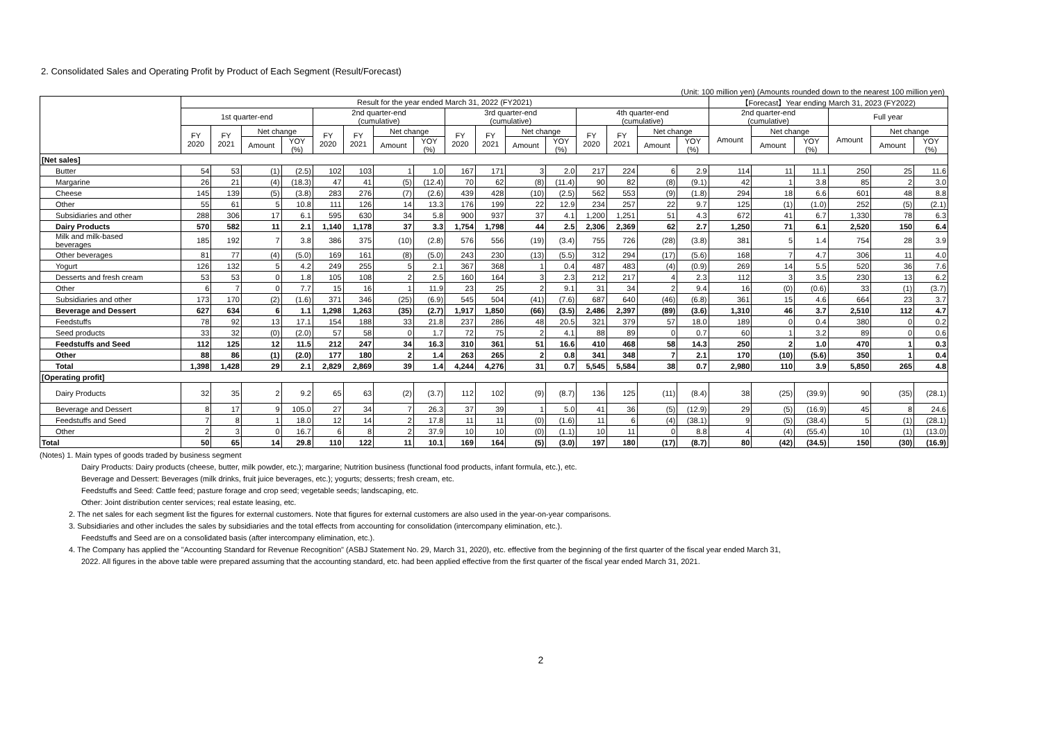2. Consolidated Sales and Operating Profit by Product of Each Segment (Result/Forecast)
(Unit: 100 million yen) (Amounts rounded down to the nearest 100 million yen)
| | Result for the year ended March 31, 2022 (FY2021) | | | | | | | | | | | | | | | | 【Forecast】Year ending March 31, 2023 (FY2022) | | | | | |
| --- | --- | --- | --- | --- | --- | --- | --- | --- | --- | --- | --- | --- | --- | --- | --- | --- | --- | --- | --- | --- | --- | --- |
| | 1st quarter-end | | | | 2nd quarter-end (cumulative) | | | | 3rd quarter-end (cumulative) | | | | 4th quarter-end (cumulative) | | | | 2nd quarter-end (cumulative) | | | Full year | | |
| | FY 2020 | FY 2021 | Net change | | FY 2020 | FY 2021 | Net change | | FY 2020 | FY 2021 | Net change | | FY 2020 | FY 2021 | Net change | | Amount | Net change | | Amount | Net change | |
| | | | Amount | YOY (%) | | | Amount | YOY (%) | | | Amount | YOY (%) | | | Amount | YOY (%) | | Amount | YOY (%) | | Amount | YOY (%) |
| [Net sales] | | | | | | | | | | | | | | | | | | | | | | |
| Butter | 54 | 53 | (1) | (2.5) | 102 | 103 | 1 | 1.0 | 167 | 171 | 3 | 2.0 | 217 | 224 | 6 | 2.9 | 114 | 11 | 11.1 | 250 | 25 | 11.6 |
| Margarine | 26 | 21 | (4) | (18.3) | 47 | 41 | (5) | (12.4) | 70 | 62 | (8) | (11.4) | 90 | 82 | (8) | (9.1) | 42 | 1 | 3.8 | 85 | 2 | 3.0 |
| Cheese | 145 | 139 | (5) | (3.8) | 283 | 276 | (7) | (2.6) | 439 | 428 | (10) | (2.5) | 562 | 553 | (9) | (1.8) | 294 | 18 | 6.6 | 601 | 48 | 8.8 |
| Other | 55 | 61 | 5 | 10.8 | 111 | 126 | 14 | 13.3 | 176 | 199 | 22 | 12.9 | 234 | 257 | 22 | 9.7 | 125 | (1) | (1.0) | 252 | (5) | (2.1) |
| Subsidiaries and other | 288 | 306 | 17 | 6.1 | 595 | 630 | 34 | 5.8 | 900 | 937 | 37 | 4.1 | 1,200 | 1,251 | 51 | 4.3 | 672 | 41 | 6.7 | 1,330 | 78 | 6.3 |
| Dairy Products | 570 | 582 | 11 | 2.1 | 1,140 | 1,178 | 37 | 3.3 | 1,754 | 1,798 | 44 | 2.5 | 2,306 | 2,369 | 62 | 2.7 | 1,250 | 71 | 6.1 | 2,520 | 150 | 6.4 |
| Milk and milk-based beverages | 185 | 192 | 7 | 3.8 | 386 | 375 | (10) | (2.8) | 576 | 556 | (19) | (3.4) | 755 | 726 | (28) | (3.8) | 381 | 5 | 1.4 | 754 | 28 | 3.9 |
| Other beverages | 81 | 77 | (4) | (5.0) | 169 | 161 | (8) | (5.0) | 243 | 230 | (13) | (5.5) | 312 | 294 | (17) | (5.6) | 168 | 7 | 4.7 | 306 | 11 | 4.0 |
| Yogurt | 126 | 132 | 5 | 4.2 | 249 | 255 | 5 | 2.1 | 367 | 368 | 1 | 0.4 | 487 | 483 | (4) | (0.9) | 269 | 14 | 5.5 | 520 | 36 | 7.6 |
| Desserts and fresh cream | 53 | 53 | 0 | 1.8 | 105 | 108 | 2 | 2.5 | 160 | 164 | 3 | 2.3 | 212 | 217 | 4 | 2.3 | 112 | 3 | 3.5 | 230 | 13 | 6.2 |
| Other | 6 | 7 | 0 | 7.7 | 15 | 16 | 1 | 11.9 | 23 | 25 | 2 | 9.1 | 31 | 34 | 2 | 9.4 | 16 | (0) | (0.6) | 33 | (1) | (3.7) |
| Subsidiaries and other | 173 | 170 | (2) | (1.6) | 371 | 346 | (25) | (6.9) | 545 | 504 | (41) | (7.6) | 687 | 640 | (46) | (6.8) | 361 | 15 | 4.6 | 664 | 23 | 3.7 |
| Beverage and Dessert | 627 | 634 | 6 | 1.1 | 1,298 | 1,263 | (35) | (2.7) | 1,917 | 1,850 | (66) | (3.5) | 2,486 | 2,397 | (89) | (3.6) | 1,310 | 46 | 3.7 | 2,510 | 112 | 4.7 |
| Feedstuffs | 78 | 92 | 13 | 17.1 | 154 | 188 | 33 | 21.8 | 237 | 286 | 48 | 20.5 | 321 | 379 | 57 | 18.0 | 189 | 0 | 0.4 | 380 | 0 | 0.2 |
| Seed products | 33 | 32 | (0) | (2.0) | 57 | 58 | 0 | 1.7 | 72 | 75 | 2 | 4.1 | 88 | 89 | 0 | 0.7 | 60 | 1 | 3.2 | 89 | 0 | 0.6 |
| Feedstuffs and Seed | 112 | 125 | 12 | 11.5 | 212 | 247 | 34 | 16.3 | 310 | 361 | 51 | 16.6 | 410 | 468 | 58 | 14.3 | 250 | 2 | 1.0 | 470 | 1 | 0.3 |
| Other | 88 | 86 | (1) | (2.0) | 177 | 180 | 2 | 1.4 | 263 | 265 | 2 | 0.8 | 341 | 348 | 7 | 2.1 | 170 | (10) | (5.6) | 350 | 1 | 0.4 |
| Total | 1,398 | 1,428 | 29 | 2.1 | 2,829 | 2,869 | 39 | 1.4 | 4,244 | 4,276 | 31 | 0.7 | 5,545 | 5,584 | 38 | 0.7 | 2,980 | 110 | 3.9 | 5,850 | 265 | 4.8 |
| [Operating profit] | | | | | | | | | | | | | | | | | | | | | | |
| Dairy Products | 32 | 35 | 2 | 9.2 | 65 | 63 | (2) | (3.7) | 112 | 102 | (9) | (8.7) | 136 | 125 | (11) | (8.4) | 38 | (25) | (39.9) | 90 | (35) | (28.1) |
| Beverage and Dessert | 8 | 17 | 9 | 105.0 | 27 | 34 | 7 | 26.3 | 37 | 39 | 1 | 5.0 | 41 | 36 | (5) | (12.9) | 29 | (5) | (16.9) | 45 | 8 | 24.6 |
| Feedstuffs and Seed | 7 | 8 | 1 | 18.0 | 12 | 14 | 2 | 17.8 | 11 | 11 | (0) | (1.6) | 11 | 6 | (4) | (38.1) | 9 | (5) | (38.4) | 5 | (1) | (28.1) |
| Other | 2 | 3 | 0 | 16.7 | 6 | 8 | 2 | 37.9 | 10 | 10 | (0) | (1.1) | 10 | 11 | 0 | 8.8 | 4 | (4) | (55.4) | 10 | (1) | (13.0) |
| Total | 50 | 65 | 14 | 29.8 | 110 | 122 | 11 | 10.1 | 169 | 164 | (5) | (3.0) | 197 | 180 | (17) | (8.7) | 80 | (42) | (34.5) | 150 | (30) | (16.9) |
(Notes) 1. Main types of goods traded by business segment
Dairy Products: Dairy products (cheese, butter, milk powder, etc.); margarine; Nutrition business (functional food products, infant formula, etc.), etc.
Beverage and Dessert: Beverages (milk drinks, fruit juice beverages, etc.); yogurts; desserts; fresh cream, etc.
Feedstuffs and Seed: Cattle feed; pasture forage and crop seed; vegetable seeds; landscaping, etc.
Other: Joint distribution center services; real estate leasing, etc.
2. The net sales for each segment list the figures for external customers. Note that figures for external customers are also used in the year-on-year comparisons.
3. Subsidiaries and other includes the sales by subsidiaries and the total effects from accounting for consolidation (intercompany elimination, etc.).
Feedstuffs and Seed are on a consolidated basis (after intercompany elimination, etc.).
4. The Company has applied the "Accounting Standard for Revenue Recognition" (ASBJ Statement No. 29, March 31, 2020), etc. effective from the beginning of the first quarter of the fiscal year ended March 31,
2022. All figures in the above table were prepared assuming that the accounting standard, etc. had been applied effective from the first quarter of the fiscal year ended March 31, 2021.
2